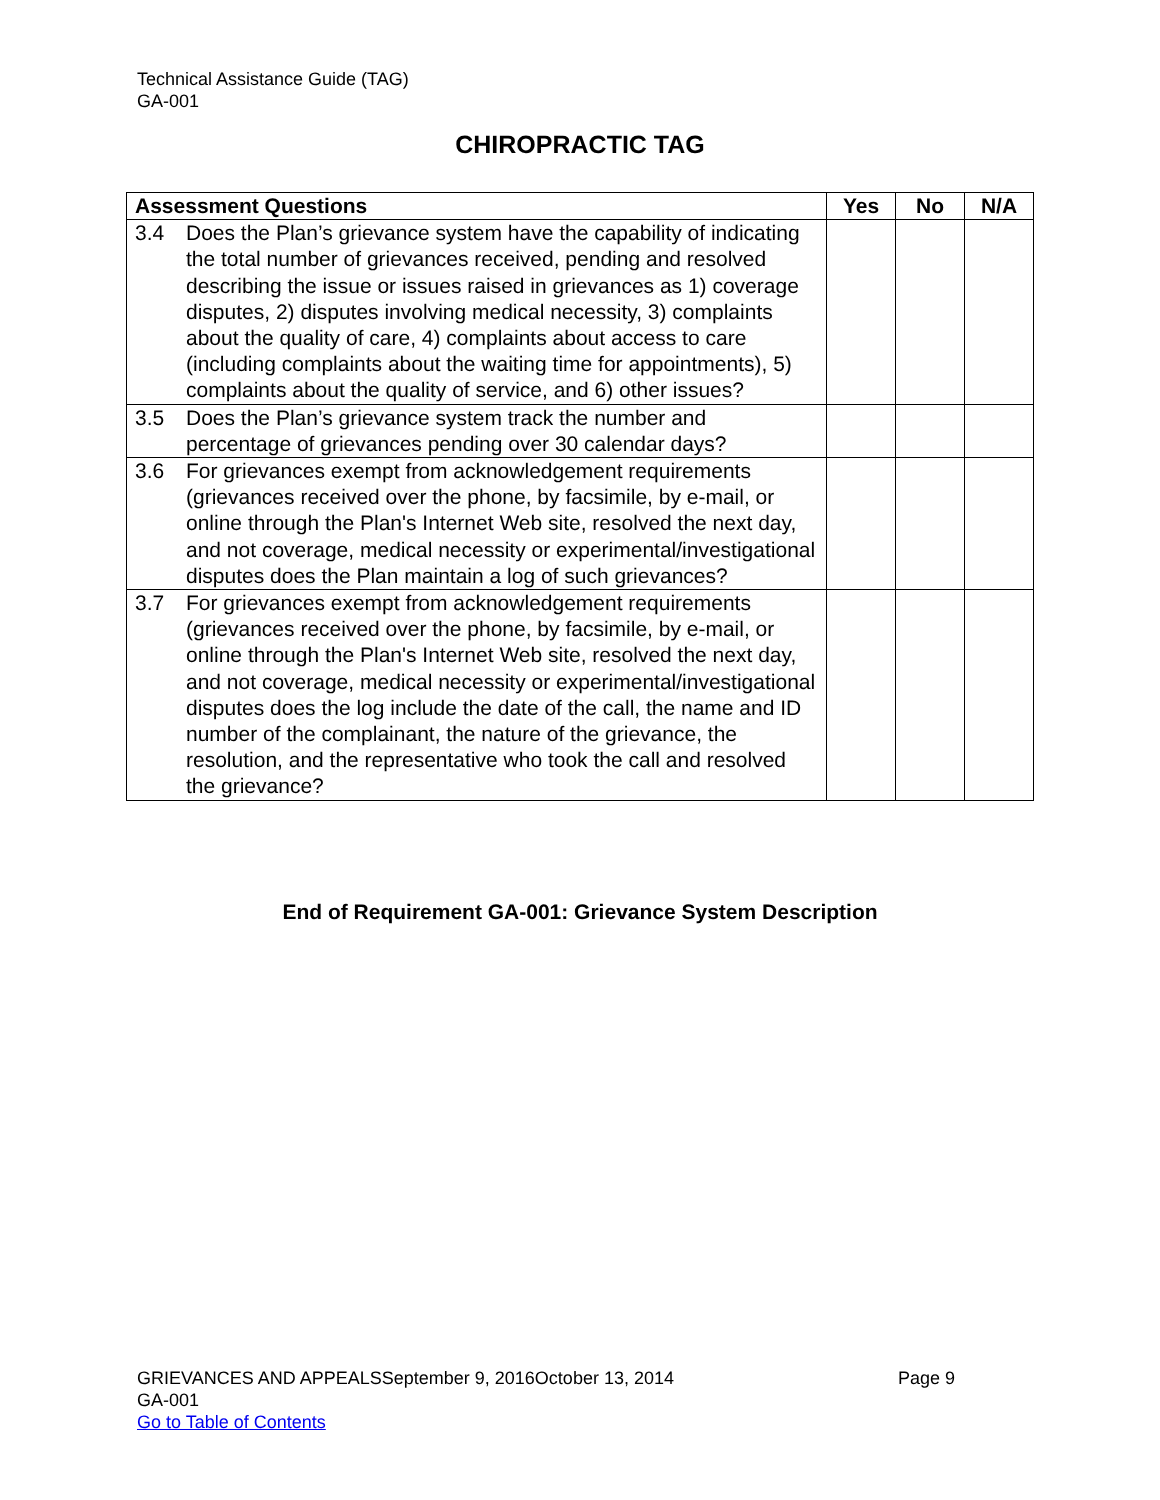Technical Assistance Guide (TAG)
GA-001
CHIROPRACTIC TAG
| Assessment Questions | Yes | No | N/A |
| --- | --- | --- | --- |
| 3.4 Does the Plan’s grievance system have the capability of indicating the total number of grievances received, pending and resolved describing the issue or issues raised in grievances as 1) coverage disputes, 2) disputes involving medical necessity, 3) complaints about the quality of care, 4) complaints about access to care (including complaints about the waiting time for appointments), 5) complaints about the quality of service, and 6) other issues? | | | |
| 3.5 Does the Plan’s grievance system track the number and percentage of grievances pending over 30 calendar days? | | | |
| 3.6 For grievances exempt from acknowledgement requirements (grievances received over the phone, by facsimile, by e-mail, or online through the Plan's Internet Web site, resolved the next day, and not coverage, medical necessity or experimental/investigational disputes does the Plan maintain a log of such grievances? | | | |
| 3.7 For grievances exempt from acknowledgement requirements (grievances received over the phone, by facsimile, by e-mail, or online through the Plan's Internet Web site, resolved the next day, and not coverage, medical necessity or experimental/investigational disputes does the log include the date of the call, the name and ID number of the complainant, the nature of the grievance, the resolution, and the representative who took the call and resolved the grievance? | | | |
End of Requirement GA-001: Grievance System Description
GRIEVANCES AND APPEALSSeptember 9, 2016October 13, 2014 Page 9
GA-001
Go to Table of Contents